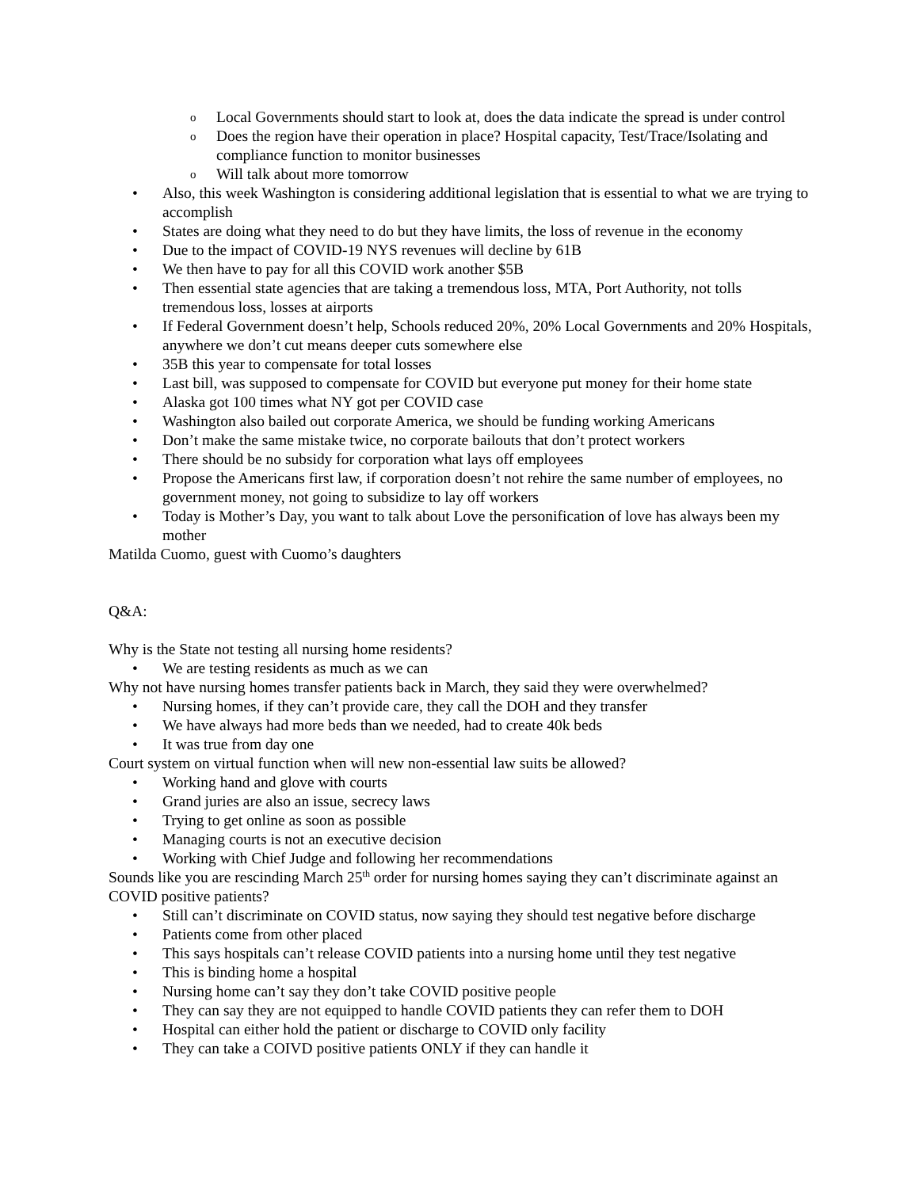o Local Governments should start to look at, does the data indicate the spread is under control
o Does the region have their operation in place? Hospital capacity, Test/Trace/Isolating and compliance function to monitor businesses
o Will talk about more tomorrow
• Also, this week Washington is considering additional legislation that is essential to what we are trying to accomplish
• States are doing what they need to do but they have limits, the loss of revenue in the economy
• Due to the impact of COVID-19 NYS revenues will decline by 61B
• We then have to pay for all this COVID work another $5B
• Then essential state agencies that are taking a tremendous loss, MTA, Port Authority, not tolls tremendous loss, losses at airports
• If Federal Government doesn’t help, Schools reduced 20%, 20% Local Governments and 20% Hospitals, anywhere we don’t cut means deeper cuts somewhere else
• 35B this year to compensate for total losses
• Last bill, was supposed to compensate for COVID but everyone put money for their home state
• Alaska got 100 times what NY got per COVID case
• Washington also bailed out corporate America, we should be funding working Americans
• Don’t make the same mistake twice, no corporate bailouts that don’t protect workers
• There should be no subsidy for corporation what lays off employees
• Propose the Americans first law, if corporation doesn’t not rehire the same number of employees, no government money, not going to subsidize to lay off workers
• Today is Mother’s Day, you want to talk about Love the personification of love has always been my mother
Matilda Cuomo, guest with Cuomo’s daughters
Q&A:
Why is the State not testing all nursing home residents?
• We are testing residents as much as we can
Why not have nursing homes transfer patients back in March, they said they were overwhelmed?
• Nursing homes, if they can’t provide care, they call the DOH and they transfer
• We have always had more beds than we needed, had to create 40k beds
• It was true from day one
Court system on virtual function when will new non-essential law suits be allowed?
• Working hand and glove with courts
• Grand juries are also an issue, secrecy laws
• Trying to get online as soon as possible
• Managing courts is not an executive decision
• Working with Chief Judge and following her recommendations
Sounds like you are rescinding March 25<sup>th</sup> order for nursing homes saying they can’t discriminate against an COVID positive patients?
• Still can’t discriminate on COVID status, now saying they should test negative before discharge
• Patients come from other placed
• This says hospitals can’t release COVID patients into a nursing home until they test negative
• This is binding home a hospital
• Nursing home can’t say they don’t take COVID positive people
• They can say they are not equipped to handle COVID patients they can refer them to DOH
• Hospital can either hold the patient or discharge to COVID only facility
• They can take a COIVD positive patients ONLY if they can handle it